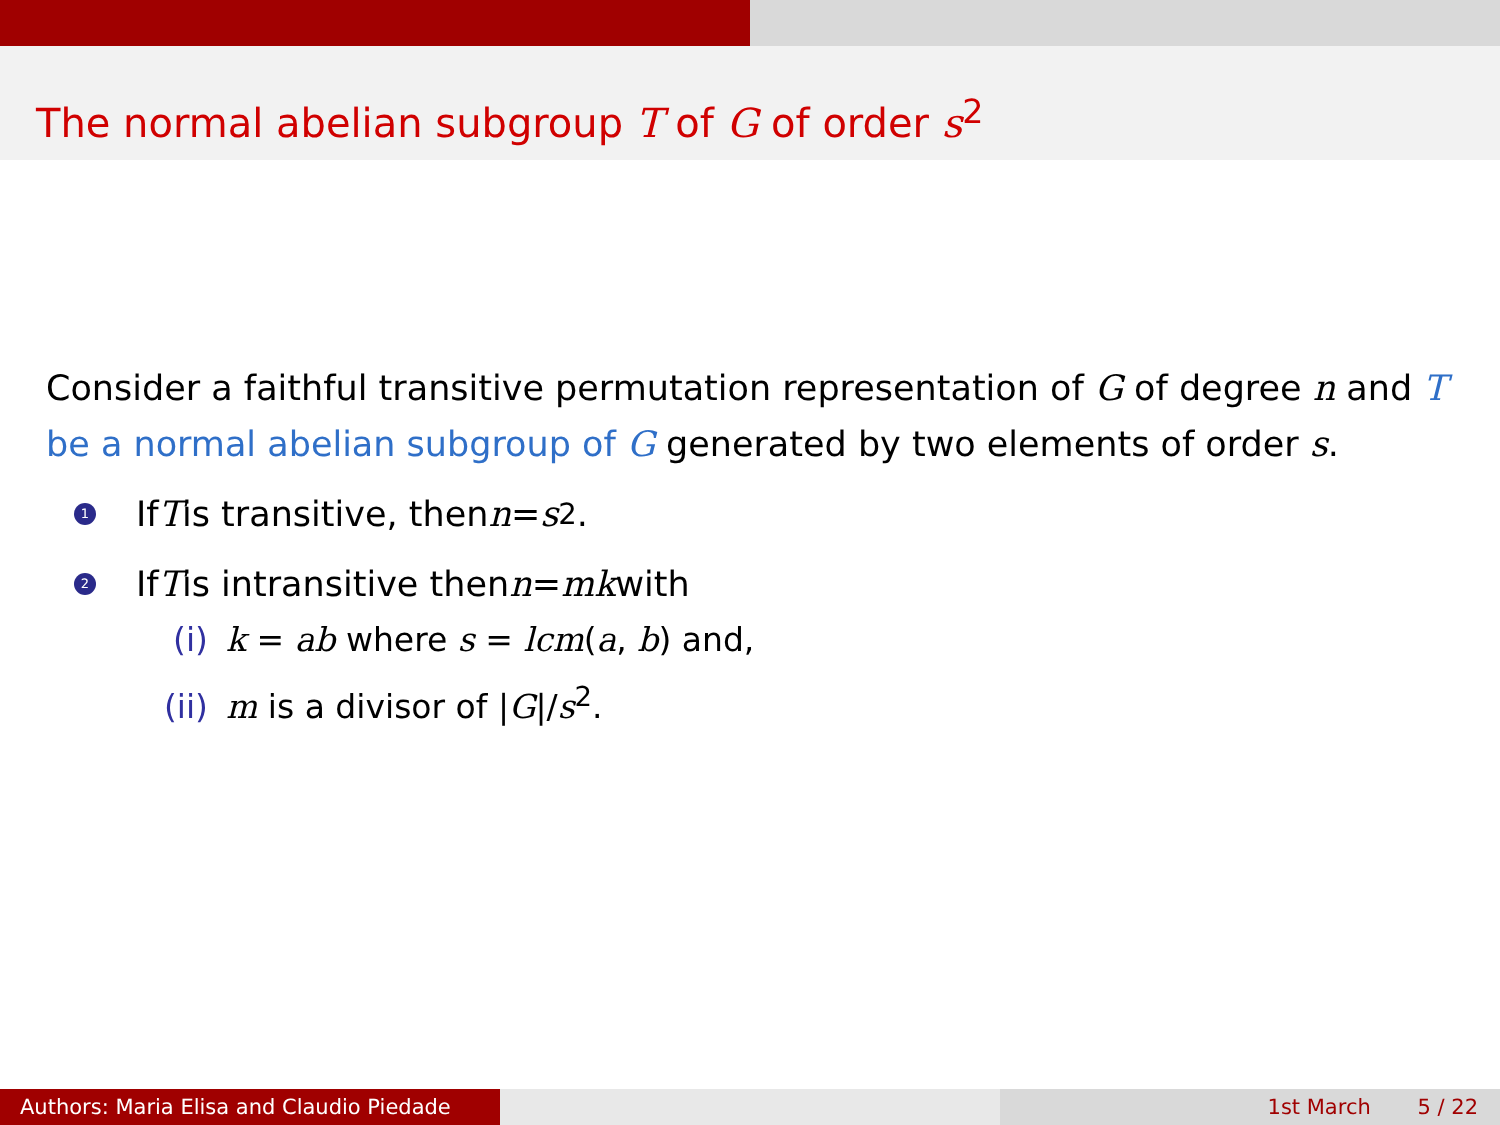The normal abelian subgroup T of G of order s<sup>2</sup>
Consider a faithful transitive permutation representation of G of degree n and T be a normal abelian subgroup of G generated by two elements of order s.
1 If T is transitive, then n = s<sup>2</sup>.
2 If T is intransitive then n = mk with
(i) k = ab where s = lcm(a, b) and,
(ii) m is a divisor of |G|/s<sup>2</sup>.
Authors: Maria Elisa and Claudio Piedade
1st March 5 / 22